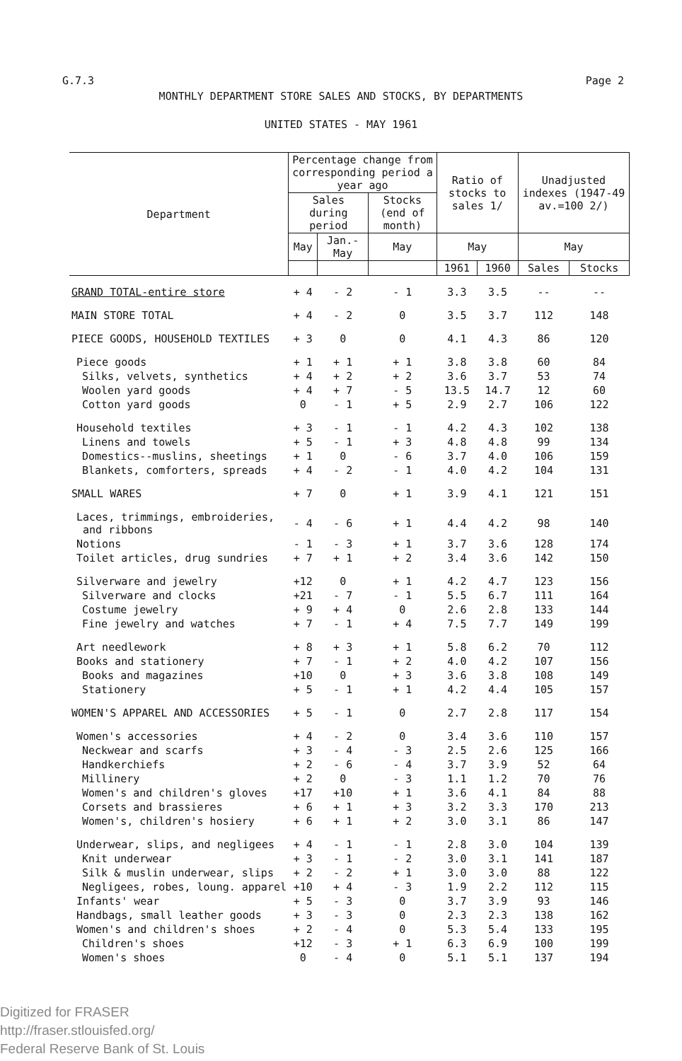G.7.3 Page 2
MONTHLY DEPARTMENT STORE SALES AND STOCKS, BY DEPARTMENTS
UNITED STATES - MAY 1961
| Department | Percentage change from corresponding period a year ago | | | Ratio of stocks to sales 1/ | | Unadjusted indexes (1947-49 av.=100 2/) | |
| --- | --- | --- | --- | --- | --- | --- | --- |
| | Sales during period | | Stocks (end of month) | | | | |
| | May | Jan.-May | May | May | | May | |
| | | | | 1961 | 1960 | Sales | Stocks |
| GRAND TOTAL-entire store | + 4 | - 2 | - 1 | 3.3 | 3.5 | -- | -- |
| MAIN STORE TOTAL | + 4 | - 2 | 0 | 3.5 | 3.7 | 112 | 148 |
| PIECE GOODS, HOUSEHOLD TEXTILES | + 3 | 0 | 0 | 4.1 | 4.3 | 86 | 120 |
| Piece goods | + 1 | + 1 | + 1 | 3.8 | 3.8 | 60 | 84 |
| Silks, velvets, synthetics | + 4 | + 2 | + 2 | 3.6 | 3.7 | 53 | 74 |
| Woolen yard goods | + 4 | + 7 | - 5 | 13.5 | 14.7 | 12 | 60 |
| Cotton yard goods | 0 | - 1 | + 5 | 2.9 | 2.7 | 106 | 122 |
| Household textiles | + 3 | - 1 | - 1 | 4.2 | 4.3 | 102 | 138 |
| Linens and towels | + 5 | - 1 | + 3 | 4.8 | 4.8 | 99 | 134 |
| Domestics--muslins, sheetings | + 1 | 0 | - 6 | 3.7 | 4.0 | 106 | 159 |
| Blankets, comforters, spreads | + 4 | - 2 | - 1 | 4.0 | 4.2 | 104 | 131 |
| SMALL WARES | + 7 | 0 | + 1 | 3.9 | 4.1 | 121 | 151 |
| Laces, trimmings, embroideries, and ribbons | - 4 | - 6 | + 1 | 4.4 | 4.2 | 98 | 140 |
| Notions | - 1 | - 3 | + 1 | 3.7 | 3.6 | 128 | 174 |
| Toilet articles, drug sundries | + 7 | + 1 | + 2 | 3.4 | 3.6 | 142 | 150 |
| Silverware and jewelry | +12 | 0 | + 1 | 4.2 | 4.7 | 123 | 156 |
| Silverware and clocks | +21 | - 7 | - 1 | 5.5 | 6.7 | 111 | 164 |
| Costume jewelry | + 9 | + 4 | 0 | 2.6 | 2.8 | 133 | 144 |
| Fine jewelry and watches | + 7 | - 1 | + 4 | 7.5 | 7.7 | 149 | 199 |
| Art needlework | + 8 | + 3 | + 1 | 5.8 | 6.2 | 70 | 112 |
| Books and stationery | + 7 | - 1 | + 2 | 4.0 | 4.2 | 107 | 156 |
| Books and magazines | +10 | 0 | + 3 | 3.6 | 3.8 | 108 | 149 |
| Stationery | + 5 | - 1 | + 1 | 4.2 | 4.4 | 105 | 157 |
| WOMEN'S APPAREL AND ACCESSORIES | + 5 | - 1 | 0 | 2.7 | 2.8 | 117 | 154 |
| Women's accessories | + 4 | - 2 | 0 | 3.4 | 3.6 | 110 | 157 |
| Neckwear and scarfs | + 3 | - 4 | - 3 | 2.5 | 2.6 | 125 | 166 |
| Handkerchiefs | + 2 | - 6 | - 4 | 3.7 | 3.9 | 52 | 64 |
| Millinery | + 2 | 0 | - 3 | 1.1 | 1.2 | 70 | 76 |
| Women's and children's gloves | +17 | +10 | + 1 | 3.6 | 4.1 | 84 | 88 |
| Corsets and brassieres | + 6 | + 1 | + 3 | 3.2 | 3.3 | 170 | 213 |
| Women's, children's hosiery | + 6 | + 1 | + 2 | 3.0 | 3.1 | 86 | 147 |
| Underwear, slips, and negligees | + 4 | - 1 | - 1 | 2.8 | 3.0 | 104 | 139 |
| Knit underwear | + 3 | - 1 | - 2 | 3.0 | 3.1 | 141 | 187 |
| Silk & muslin underwear, slips | + 2 | - 2 | + 1 | 3.0 | 3.0 | 88 | 122 |
| Negligees, robes, loung. apparel | +10 | + 4 | - 3 | 1.9 | 2.2 | 112 | 115 |
| Infants' wear | + 5 | - 3 | 0 | 3.7 | 3.9 | 93 | 146 |
| Handbags, small leather goods | + 3 | - 3 | 0 | 2.3 | 2.3 | 138 | 162 |
| Women's and children's shoes | + 2 | - 4 | 0 | 5.3 | 5.4 | 133 | 195 |
| Children's shoes | +12 | - 3 | + 1 | 6.3 | 6.9 | 100 | 199 |
| Women's shoes | 0 | - 4 | 0 | 5.1 | 5.1 | 137 | 194 |
Digitized for FRASER
http://fraser.stlouisfed.org/
Federal Reserve Bank of St. Louis